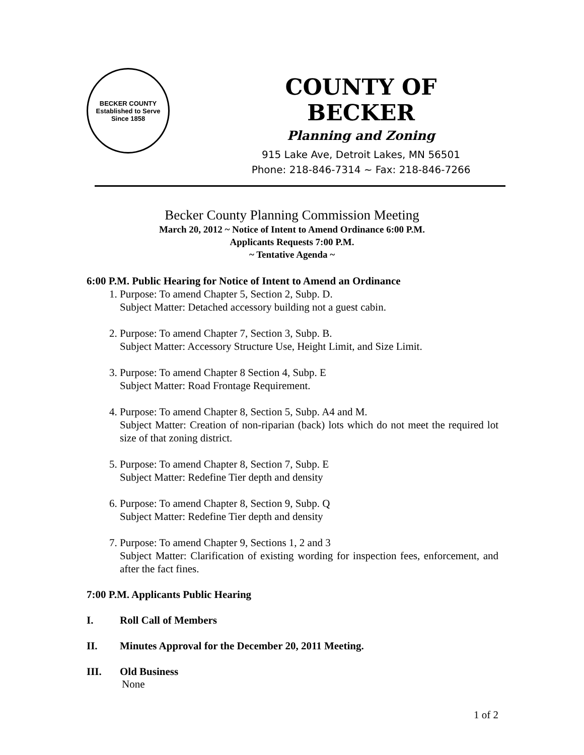BECKER COUNTY
Established to Serve Since 1858
COUNTY OF BECKER
Planning and Zoning
915 Lake Ave, Detroit Lakes, MN 56501
Phone: 218-846-7314 ~ Fax: 218-846-7266
Becker County Planning Commission Meeting
March 20, 2012 ~ Notice of Intent to Amend Ordinance 6:00 P.M.
Applicants Requests 7:00 P.M.
~ Tentative Agenda ~
6:00 P.M. Public Hearing for Notice of Intent to Amend an Ordinance
1. Purpose: To amend Chapter 5, Section 2, Subp. D.
Subject Matter: Detached accessory building not a guest cabin.
2. Purpose: To amend Chapter 7, Section 3, Subp. B.
Subject Matter: Accessory Structure Use, Height Limit, and Size Limit.
3. Purpose: To amend Chapter 8 Section 4, Subp. E
Subject Matter: Road Frontage Requirement.
4. Purpose: To amend Chapter 8, Section 5, Subp. A4 and M.
Subject Matter: Creation of non-riparian (back) lots which do not meet the required lot size of that zoning district.
5. Purpose: To amend Chapter 8, Section 7, Subp. E
Subject Matter: Redefine Tier depth and density
6. Purpose: To amend Chapter 8, Section 9, Subp. Q
Subject Matter: Redefine Tier depth and density
7. Purpose: To amend Chapter 9, Sections 1, 2 and 3
Subject Matter: Clarification of existing wording for inspection fees, enforcement, and after the fact fines.
7:00 P.M. Applicants Public Hearing
I. Roll Call of Members
II. Minutes Approval for the December 20, 2011 Meeting.
III. Old Business
None
1 of 2